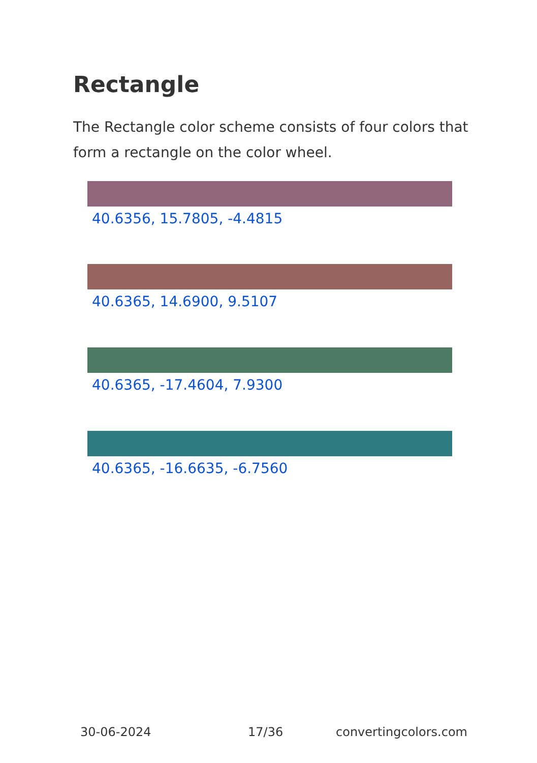Rectangle
The Rectangle color scheme consists of four colors that form a rectangle on the color wheel.
40.6356, 15.7805, -4.4815
40.6365, 14.6900, 9.5107
40.6365, -17.4604, 7.9300
40.6365, -16.6635, -6.7560
30-06-2024 17/36 convertingcolors.com